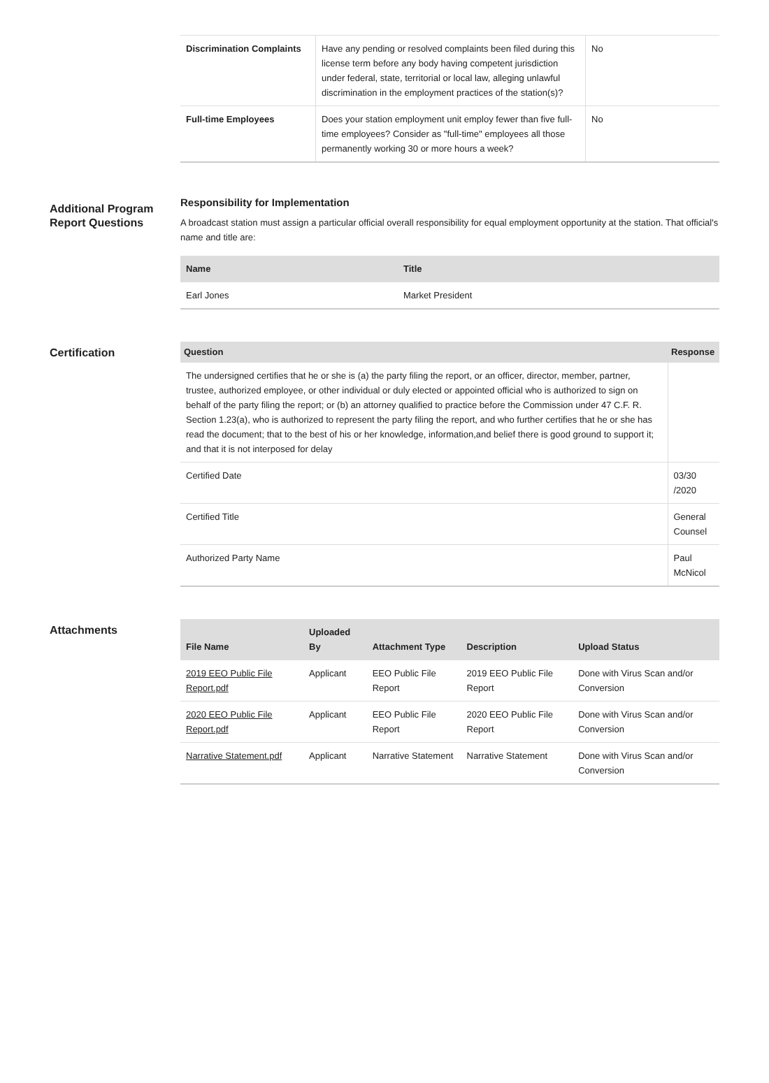| Discrimination Complaints | Have any pending or resolved complaints been filed during this license term before any body having competent jurisdiction under federal, state, territorial or local law, alleging unlawful discrimination in the employment practices of the station(s)? | No |
| Full-time Employees | Does your station employment unit employ fewer than five full-time employees? Consider as "full-time" employees all those permanently working 30 or more hours a week? | No |
Additional Program Report Questions
Responsibility for Implementation
A broadcast station must assign a particular official overall responsibility for equal employment opportunity at the station. That official's name and title are:
| Name | Title |
| --- | --- |
| Earl Jones | Market President |
Certification
| Question | Response |
| --- | --- |
| The undersigned certifies that he or she is (a) the party filing the report, or an officer, director, member, partner, trustee, authorized employee, or other individual or duly elected or appointed official who is authorized to sign on behalf of the party filing the report; or (b) an attorney qualified to practice before the Commission under 47 C.F. R. Section 1.23(a), who is authorized to represent the party filing the report, and who further certifies that he or she has read the document; that to the best of his or her knowledge, information,and belief there is good ground to support it; and that it is not interposed for delay | |
| Certified Date | 03/30 /2020 |
| Certified Title | General Counsel |
| Authorized Party Name | Paul McNicol |
Attachments
| File Name | Uploaded By | Attachment Type | Description | Upload Status |
| --- | --- | --- | --- | --- |
| 2019 EEO Public File Report.pdf | Applicant | EEO Public File Report | 2019 EEO Public File Report | Done with Virus Scan and/or Conversion |
| 2020 EEO Public File Report.pdf | Applicant | EEO Public File Report | 2020 EEO Public File Report | Done with Virus Scan and/or Conversion |
| Narrative Statement.pdf | Applicant | Narrative Statement | Narrative Statement | Done with Virus Scan and/or Conversion |